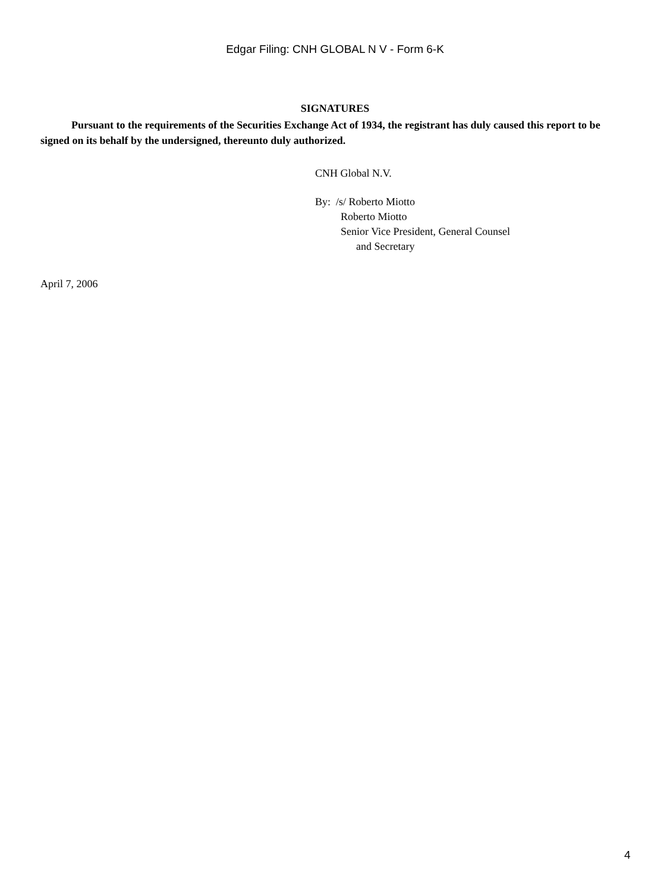Edgar Filing: CNH GLOBAL N V - Form 6-K
SIGNATURES
Pursuant to the requirements of the Securities Exchange Act of 1934, the registrant has duly caused this report to be signed on its behalf by the undersigned, thereunto duly authorized.
CNH Global N.V.
By: /s/ Roberto Miotto
Roberto Miotto
Senior Vice President, General Counsel
and Secretary
April 7, 2006
4